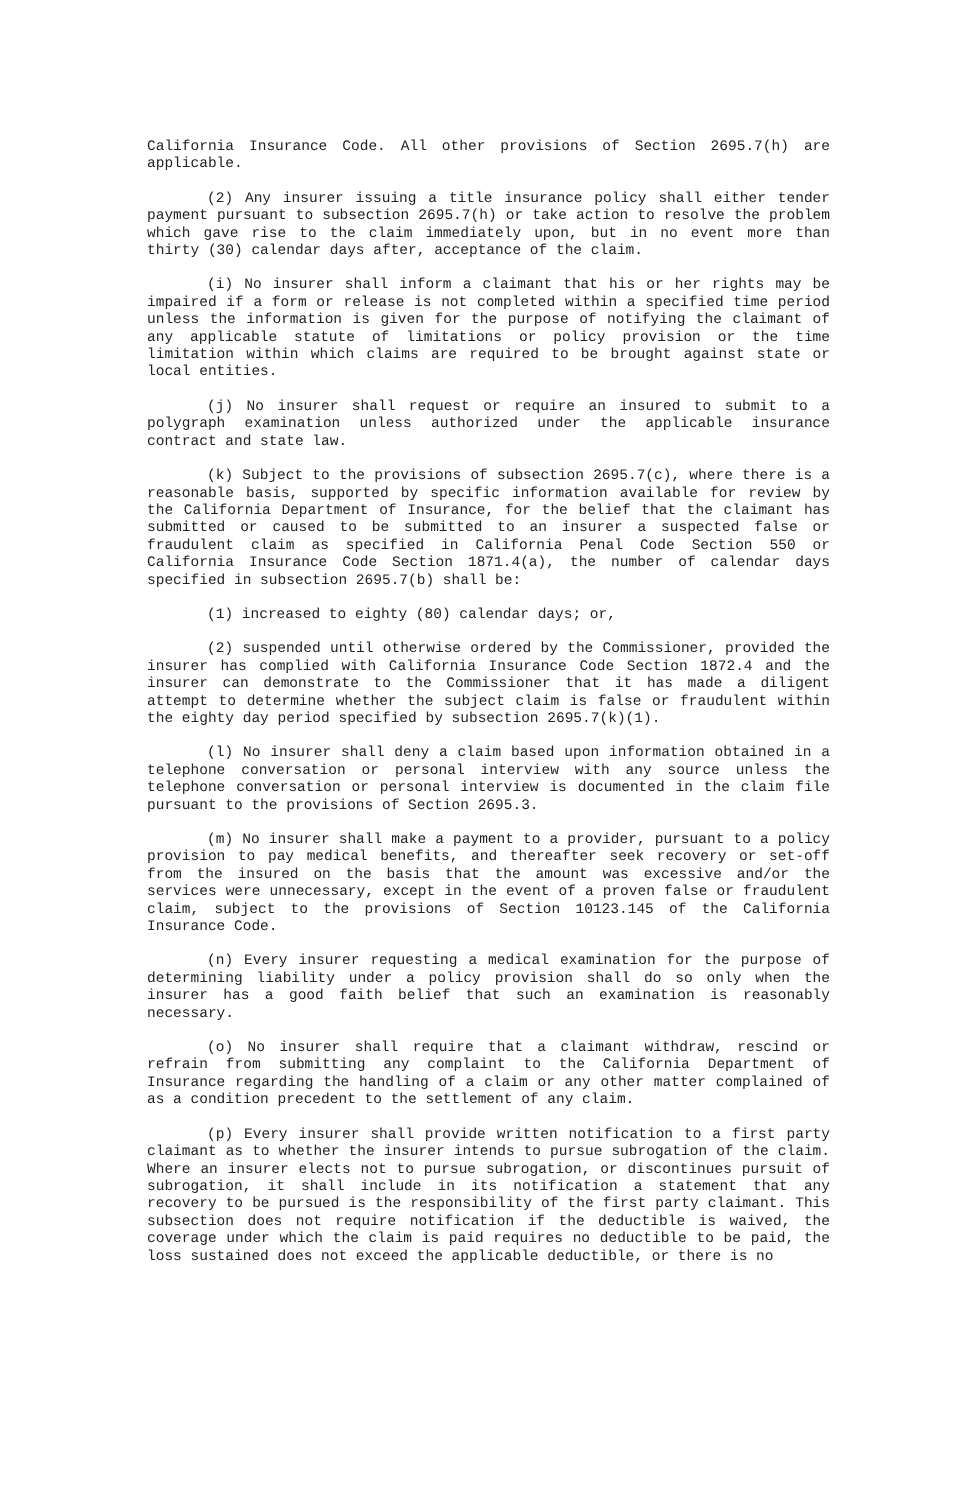California Insurance Code. All other provisions of Section 2695.7(h) are applicable.
(2) Any insurer issuing a title insurance policy shall either tender payment pursuant to subsection 2695.7(h) or take action to resolve the problem which gave rise to the claim immediately upon, but in no event more than thirty (30) calendar days after, acceptance of the claim.
(i) No insurer shall inform a claimant that his or her rights may be impaired if a form or release is not completed within a specified time period unless the information is given for the purpose of notifying the claimant of any applicable statute of limitations or policy provision or the time limitation within which claims are required to be brought against state or local entities.
(j) No insurer shall request or require an insured to submit to a polygraph examination unless authorized under the applicable insurance contract and state law.
(k) Subject to the provisions of subsection 2695.7(c), where there is a reasonable basis, supported by specific information available for review by the California Department of Insurance, for the belief that the claimant has submitted or caused to be submitted to an insurer a suspected false or fraudulent claim as specified in California Penal Code Section 550 or California Insurance Code Section 1871.4(a), the number of calendar days specified in subsection 2695.7(b) shall be:
(1) increased to eighty (80) calendar days; or,
(2) suspended until otherwise ordered by the Commissioner, provided the insurer has complied with California Insurance Code Section 1872.4 and the insurer can demonstrate to the Commissioner that it has made a diligent attempt to determine whether the subject claim is false or fraudulent within the eighty day period specified by subsection 2695.7(k)(1).
(l) No insurer shall deny a claim based upon information obtained in a telephone conversation or personal interview with any source unless the telephone conversation or personal interview is documented in the claim file pursuant to the provisions of Section 2695.3.
(m) No insurer shall make a payment to a provider, pursuant to a policy provision to pay medical benefits, and thereafter seek recovery or set-off from the insured on the basis that the amount was excessive and/or the services were unnecessary, except in the event of a proven false or fraudulent claim, subject to the provisions of Section 10123.145 of the California Insurance Code.
(n) Every insurer requesting a medical examination for the purpose of determining liability under a policy provision shall do so only when the insurer has a good faith belief that such an examination is reasonably necessary.
(o) No insurer shall require that a claimant withdraw, rescind or refrain from submitting any complaint to the California Department of Insurance regarding the handling of a claim or any other matter complained of as a condition precedent to the settlement of any claim.
(p) Every insurer shall provide written notification to a first party claimant as to whether the insurer intends to pursue subrogation of the claim. Where an insurer elects not to pursue subrogation, or discontinues pursuit of subrogation, it shall include in its notification a statement that any recovery to be pursued is the responsibility of the first party claimant. This subsection does not require notification if the deductible is waived, the coverage under which the claim is paid requires no deductible to be paid, the loss sustained does not exceed the applicable deductible, or there is no